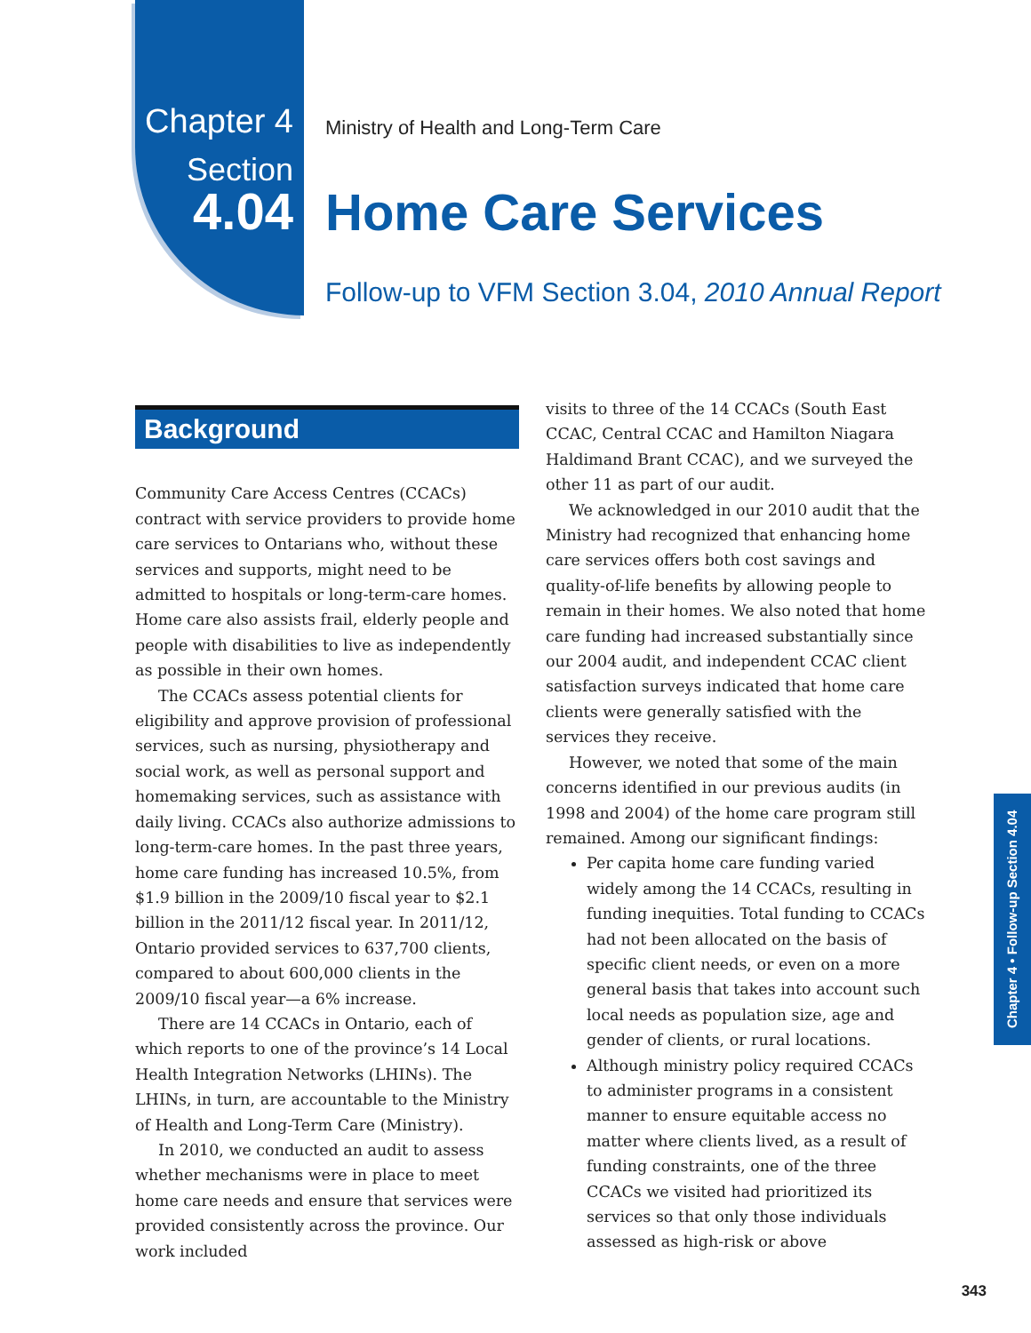Chapter 4
Section
4.04
Ministry of Health and Long-Term Care
Home Care Services
Follow-up to VFM Section 3.04, 2010 Annual Report
Background
Community Care Access Centres (CCACs) contract with service providers to provide home care services to Ontarians who, without these services and supports, might need to be admitted to hospitals or long-term-care homes. Home care also assists frail, elderly people and people with disabilities to live as independently as possible in their own homes.
The CCACs assess potential clients for eligibility and approve provision of professional services, such as nursing, physiotherapy and social work, as well as personal support and homemaking services, such as assistance with daily living. CCACs also authorize admissions to long-term-care homes. In the past three years, home care funding has increased 10.5%, from $1.9 billion in the 2009/10 fiscal year to $2.1 billion in the 2011/12 fiscal year. In 2011/12, Ontario provided services to 637,700 clients, compared to about 600,000 clients in the 2009/10 fiscal year—a 6% increase.
There are 14 CCACs in Ontario, each of which reports to one of the province’s 14 Local Health Integration Networks (LHINs). The LHINs, in turn, are accountable to the Ministry of Health and Long-Term Care (Ministry).
In 2010, we conducted an audit to assess whether mechanisms were in place to meet home care needs and ensure that services were provided consistently across the province. Our work included
visits to three of the 14 CCACs (South East CCAC, Central CCAC and Hamilton Niagara Haldimand Brant CCAC), and we surveyed the other 11 as part of our audit.
We acknowledged in our 2010 audit that the Ministry had recognized that enhancing home care services offers both cost savings and quality-of-life benefits by allowing people to remain in their homes. We also noted that home care funding had increased substantially since our 2004 audit, and independent CCAC client satisfaction surveys indicated that home care clients were generally satisfied with the services they receive.
However, we noted that some of the main concerns identified in our previous audits (in 1998 and 2004) of the home care program still remained. Among our significant findings:
Per capita home care funding varied widely among the 14 CCACs, resulting in funding inequities. Total funding to CCACs had not been allocated on the basis of specific client needs, or even on a more general basis that takes into account such local needs as population size, age and gender of clients, or rural locations.
Although ministry policy required CCACs to administer programs in a consistent manner to ensure equitable access no matter where clients lived, as a result of funding constraints, one of the three CCACs we visited had prioritized its services so that only those individuals assessed as high-risk or above
Chapter 4 • Follow-up Section 4.04
343